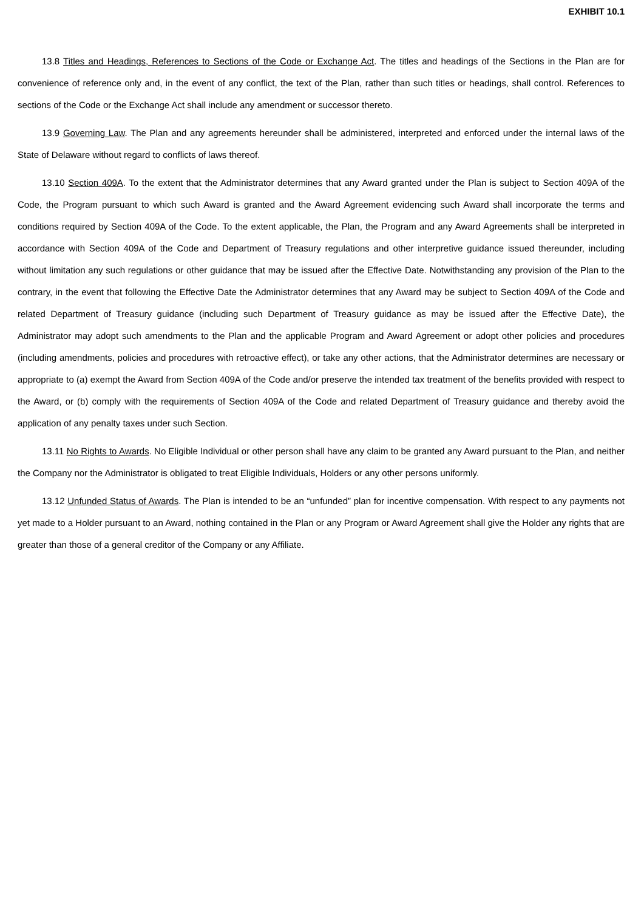EXHIBIT 10.1
13.8 Titles and Headings, References to Sections of the Code or Exchange Act. The titles and headings of the Sections in the Plan are for convenience of reference only and, in the event of any conflict, the text of the Plan, rather than such titles or headings, shall control. References to sections of the Code or the Exchange Act shall include any amendment or successor thereto.
13.9 Governing Law. The Plan and any agreements hereunder shall be administered, interpreted and enforced under the internal laws of the State of Delaware without regard to conflicts of laws thereof.
13.10 Section 409A. To the extent that the Administrator determines that any Award granted under the Plan is subject to Section 409A of the Code, the Program pursuant to which such Award is granted and the Award Agreement evidencing such Award shall incorporate the terms and conditions required by Section 409A of the Code. To the extent applicable, the Plan, the Program and any Award Agreements shall be interpreted in accordance with Section 409A of the Code and Department of Treasury regulations and other interpretive guidance issued thereunder, including without limitation any such regulations or other guidance that may be issued after the Effective Date. Notwithstanding any provision of the Plan to the contrary, in the event that following the Effective Date the Administrator determines that any Award may be subject to Section 409A of the Code and related Department of Treasury guidance (including such Department of Treasury guidance as may be issued after the Effective Date), the Administrator may adopt such amendments to the Plan and the applicable Program and Award Agreement or adopt other policies and procedures (including amendments, policies and procedures with retroactive effect), or take any other actions, that the Administrator determines are necessary or appropriate to (a) exempt the Award from Section 409A of the Code and/or preserve the intended tax treatment of the benefits provided with respect to the Award, or (b) comply with the requirements of Section 409A of the Code and related Department of Treasury guidance and thereby avoid the application of any penalty taxes under such Section.
13.11 No Rights to Awards. No Eligible Individual or other person shall have any claim to be granted any Award pursuant to the Plan, and neither the Company nor the Administrator is obligated to treat Eligible Individuals, Holders or any other persons uniformly.
13.12 Unfunded Status of Awards. The Plan is intended to be an “unfunded” plan for incentive compensation. With respect to any payments not yet made to a Holder pursuant to an Award, nothing contained in the Plan or any Program or Award Agreement shall give the Holder any rights that are greater than those of a general creditor of the Company or any Affiliate.